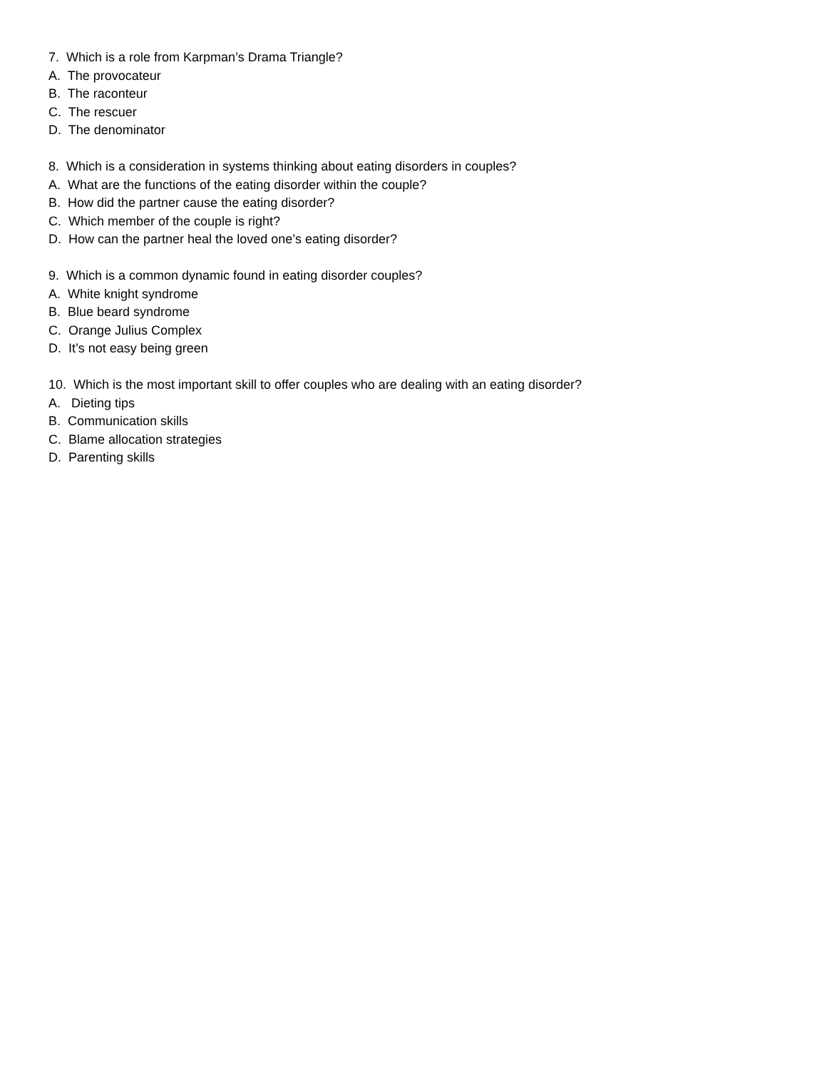7. Which is a role from Karpman’s Drama Triangle?
A. The provocateur
B. The raconteur
C. The rescuer
D. The denominator
8. Which is a consideration in systems thinking about eating disorders in couples?
A. What are the functions of the eating disorder within the couple?
B. How did the partner cause the eating disorder?
C. Which member of the couple is right?
D. How can the partner heal the loved one’s eating disorder?
9. Which is a common dynamic found in eating disorder couples?
A. White knight syndrome
B. Blue beard syndrome
C. Orange Julius Complex
D. It’s not easy being green
10. Which is the most important skill to offer couples who are dealing with an eating disorder?
A. Dieting tips
B. Communication skills
C. Blame allocation strategies
D. Parenting skills